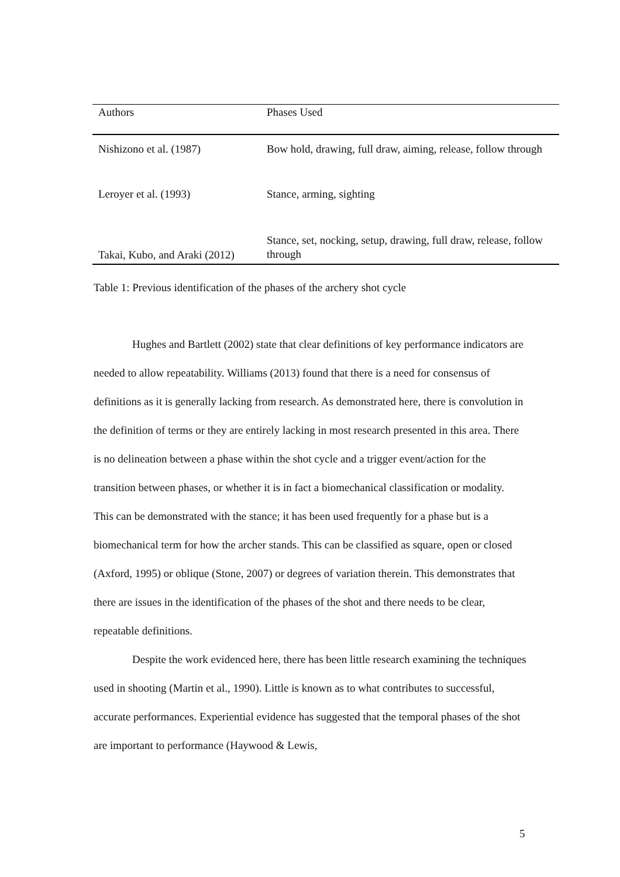| Authors | Phases Used |
| --- | --- |
| Nishizono et al. (1987) | Bow hold, drawing, full draw, aiming, release, follow through |
| Leroyer et al. (1993) | Stance, arming, sighting |
| Takai, Kubo, and Araki (2012) | Stance, set, nocking, setup, drawing, full draw, release, follow through |
Table 1: Previous identification of the phases of the archery shot cycle
Hughes and Bartlett (2002) state that clear definitions of key performance indicators are needed to allow repeatability. Williams (2013) found that there is a need for consensus of definitions as it is generally lacking from research. As demonstrated here, there is convolution in the definition of terms or they are entirely lacking in most research presented in this area. There is no delineation between a phase within the shot cycle and a trigger event/action for the transition between phases, or whether it is in fact a biomechanical classification or modality. This can be demonstrated with the stance; it has been used frequently for a phase but is a biomechanical term for how the archer stands. This can be classified as square, open or closed (Axford, 1995) or oblique (Stone, 2007) or degrees of variation therein. This demonstrates that there are issues in the identification of the phases of the shot and there needs to be clear, repeatable definitions.
Despite the work evidenced here, there has been little research examining the techniques used in shooting (Martin et al., 1990). Little is known as to what contributes to successful, accurate performances. Experiential evidence has suggested that the temporal phases of the shot are important to performance (Haywood & Lewis,
5